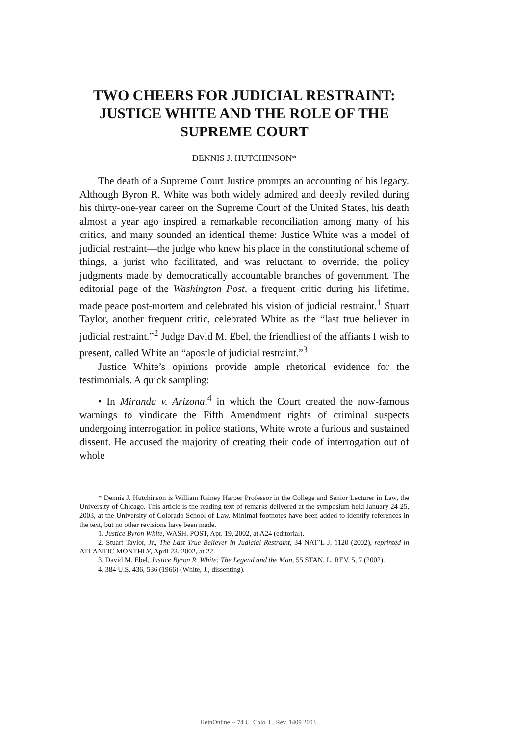TWO CHEERS FOR JUDICIAL RESTRAINT:
JUSTICE WHITE AND THE ROLE OF THE
SUPREME COURT
DENNIS J. HUTCHINSON*
The death of a Supreme Court Justice prompts an accounting of his legacy. Although Byron R. White was both widely admired and deeply reviled during his thirty-one-year career on the Supreme Court of the United States, his death almost a year ago inspired a remarkable reconciliation among many of his critics, and many sounded an identical theme: Justice White was a model of judicial restraint—the judge who knew his place in the constitutional scheme of things, a jurist who facilitated, and was reluctant to override, the policy judgments made by democratically accountable branches of government. The editorial page of the Washington Post, a frequent critic during his lifetime, made peace post-mortem and celebrated his vision of judicial restraint.<sup>1</sup> Stuart Taylor, another frequent critic, celebrated White as the “last true believer in judicial restraint.”<sup>2</sup> Judge David M. Ebel, the friendliest of the affiants I wish to present, called White an “apostle of judicial restraint.”<sup>3</sup>
Justice White’s opinions provide ample rhetorical evidence for the testimonials. A quick sampling:
• In Miranda v. Arizona,<sup>4</sup> in which the Court created the now-famous warnings to vindicate the Fifth Amendment rights of criminal suspects undergoing interrogation in police stations, White wrote a furious and sustained dissent. He accused the majority of creating their code of interrogation out of whole
* Dennis J. Hutchinson is William Rainey Harper Professor in the College and Senior Lecturer in Law, the University of Chicago. This article is the reading text of remarks delivered at the symposium held January 24-25, 2003, at the University of Colorado School of Law. Minimal footnotes have been added to identify references in the text, but no other revisions have been made.
1. Justice Byron White, WASH. POST, Apr. 19, 2002, at A24 (editorial).
2. Stuart Taylor, Jr., The Last True Believer in Judicial Restraint, 34 NAT’L J. 1120 (2002), reprinted in ATLANTIC MONTHLY, April 23, 2002, at 22.
3. David M. Ebel, Justice Byron R. White: The Legend and the Man, 55 STAN. L. REV. 5, 7 (2002).
4. 384 U.S. 436, 536 (1966) (White, J., dissenting).
HeinOnline -- 74 U. Colo. L. Rev. 1409 2003